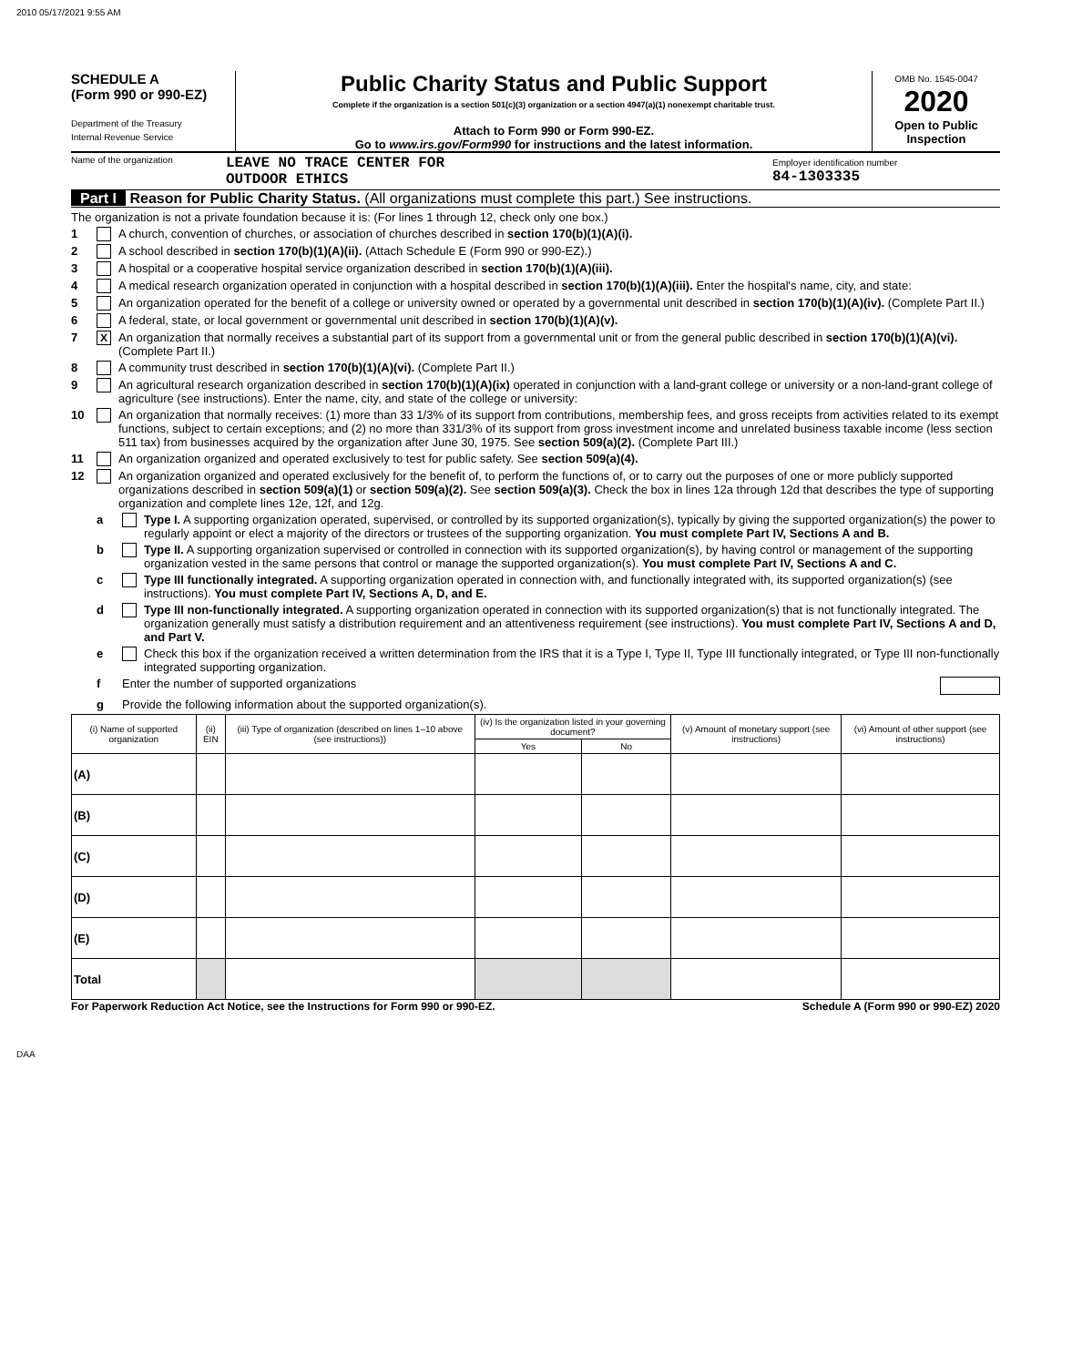2010 05/17/2021 9:55 AM
SCHEDULE A
(Form 990 or 990-EZ)
Department of the Treasury
Internal Revenue Service
Public Charity Status and Public Support
Complete if the organization is a section 501(c)(3) organization or a section 4947(a)(1) nonexempt charitable trust.
Attach to Form 990 or Form 990-EZ.
Go to www.irs.gov/Form990 for instructions and the latest information.
OMB No. 1545-0047
2020
Open to Public Inspection
Name of the organization LEAVE NO TRACE CENTER FOR
OUTDOOR ETHICS Employer identification number
84-1303335
Part I Reason for Public Charity Status. (All organizations must complete this part.) See instructions.
The organization is not a private foundation because it is: (For lines 1 through 12, check only one box.)
1 A church, convention of churches, or association of churches described in section 170(b)(1)(A)(i).
2 A school described in section 170(b)(1)(A)(ii). (Attach Schedule E (Form 990 or 990-EZ).)
3 A hospital or a cooperative hospital service organization described in section 170(b)(1)(A)(iii).
4 A medical research organization operated in conjunction with a hospital described in section 170(b)(1)(A)(iii). Enter the hospital's name, city, and state:
5 An organization operated for the benefit of a college or university owned or operated by a governmental unit described in section 170(b)(1)(A)(iv). (Complete Part II.)
6 A federal, state, or local government or governmental unit described in section 170(b)(1)(A)(v).
7 X An organization that normally receives a substantial part of its support from a governmental unit or from the general public described in section 170(b)(1)(A)(vi). (Complete Part II.)
8 A community trust described in section 170(b)(1)(A)(vi). (Complete Part II.)
9 An agricultural research organization described in section 170(b)(1)(A)(ix) operated in conjunction with a land-grant college or university or a non-land-grant college of agriculture (see instructions). Enter the name, city, and state of the college or university:
10 An organization that normally receives: (1) more than 33 1/3% of its support from contributions, membership fees, and gross receipts from activities related to its exempt functions, subject to certain exceptions; and (2) no more than 331/3% of its support from gross investment income and unrelated business taxable income (less section 511 tax) from businesses acquired by the organization after June 30, 1975. See section 509(a)(2). (Complete Part III.)
11 An organization organized and operated exclusively to test for public safety. See section 509(a)(4).
12 An organization organized and operated exclusively for the benefit of, to perform the functions of, or to carry out the purposes of one or more publicly supported organizations described in section 509(a)(1) or section 509(a)(2). See section 509(a)(3). Check the box in lines 12a through 12d that describes the type of supporting organization and complete lines 12e, 12f, and 12g.
a Type I. A supporting organization operated, supervised, or controlled by its supported organization(s), typically by giving the supported organization(s) the power to regularly appoint or elect a majority of the directors or trustees of the supporting organization. You must complete Part IV, Sections A and B.
b Type II. A supporting organization supervised or controlled in connection with its supported organization(s), by having control or management of the supporting organization vested in the same persons that control or manage the supported organization(s). You must complete Part IV, Sections A and C.
c Type III functionally integrated. A supporting organization operated in connection with, and functionally integrated with, its supported organization(s) (see instructions). You must complete Part IV, Sections A, D, and E.
d Type III non-functionally integrated. A supporting organization operated in connection with its supported organization(s) that is not functionally integrated. The organization generally must satisfy a distribution requirement and an attentiveness requirement (see instructions). You must complete Part IV, Sections A and D, and Part V.
e Check this box if the organization received a written determination from the IRS that it is a Type I, Type II, Type III functionally integrated, or Type III non-functionally integrated supporting organization.
f Enter the number of supported organizations
g Provide the following information about the supported organization(s).
| (i) Name of supported organization | (ii) EIN | (iii) Type of organization (described on lines 1–10 above (see instructions)) | (iv) Is the organization listed in your governing document? | | (v) Amount of monetary support (see instructions) | (vi) Amount of other support (see instructions) |
| --- | --- | --- | --- | --- | --- | --- |
| | | | Yes | No | | |
| (A) | | | | | | |
| (B) | | | | | | |
| (C) | | | | | | |
| (D) | | | | | | |
| (E) | | | | | | |
| Total | | | | | | |
For Paperwork Reduction Act Notice, see the Instructions for Form 990 or 990-EZ. Schedule A (Form 990 or 990-EZ) 2020
DAA